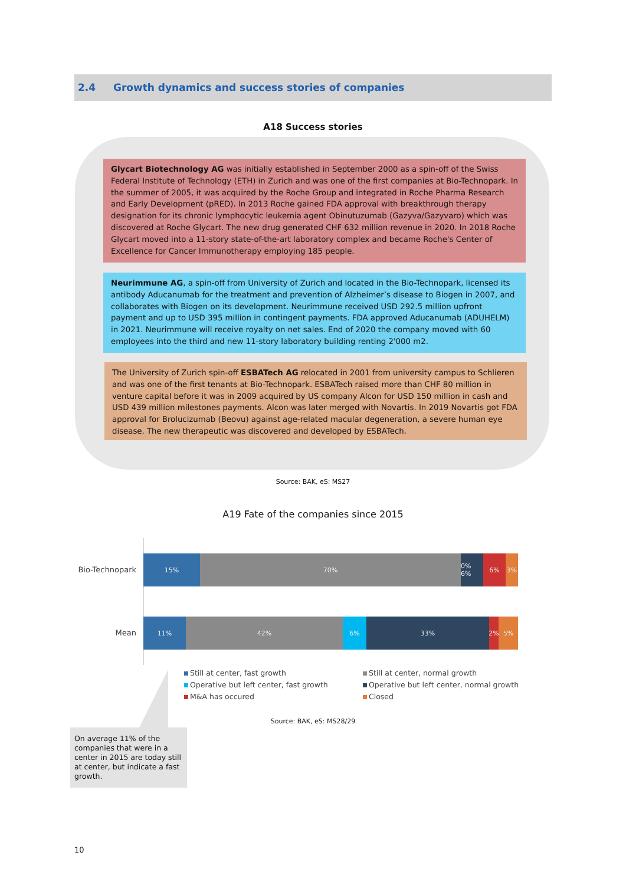2.4 Growth dynamics and success stories of companies
A18 Success stories
Glycart Biotechnology AG was initially established in September 2000 as a spin-off of the Swiss Federal Institute of Technology (ETH) in Zurich and was one of the first companies at Bio-Technopark. In the summer of 2005, it was acquired by the Roche Group and integrated in Roche Pharma Research and Early Development (pRED). In 2013 Roche gained FDA approval with breakthrough therapy designation for its chronic lymphocytic leukemia agent Obinutuzumab (Gazyva/Gazyvaro) which was discovered at Roche Glycart. The new drug generated CHF 632 million revenue in 2020. In 2018 Roche Glycart moved into a 11-story state-of-the-art laboratory complex and became Roche's Center of Excellence for Cancer Immunotherapy employing 185 people.
Neurimmune AG, a spin-off from University of Zurich and located in the Bio-Technopark, licensed its antibody Aducanumab for the treatment and prevention of Alzheimer’s disease to Biogen in 2007, and collaborates with Biogen on its development. Neurimmune received USD 292.5 million upfront payment and up to USD 395 million in contingent payments. FDA approved Aducanumab (ADUHELM) in 2021. Neurimmune will receive royalty on net sales. End of 2020 the company moved with 60 employees into the third and new 11-story laboratory building renting 2'000 m2.
The University of Zurich spin-off ESBATech AG relocated in 2001 from university campus to Schlieren and was one of the first tenants at Bio-Technopark. ESBATech raised more than CHF 80 million in venture capital before it was in 2009 acquired by US company Alcon for USD 150 million in cash and USD 439 million milestones payments. Alcon was later merged with Novartis. In 2019 Novartis got FDA approval for Brolucizumab (Beovu) against age-related macular degeneration, a severe human eye disease. The new therapeutic was discovered and developed by ESBATech.
Source: BAK, eS: MS27
A19 Fate of the companies since 2015
Bio-Technopark
15% 70% 0% 6% 6% 3%
Mean
11% 42% 6% 33% 2% 5%
Still at center, fast growth
Still at center, normal growth
Operative but left center, fast growth
Operative but left center, normal growth
M&A has occured
Closed
Source: BAK, eS: MS28/29
On average 11% of the companies that were in a center in 2015 are today still at center, but indicate a fast growth.
10